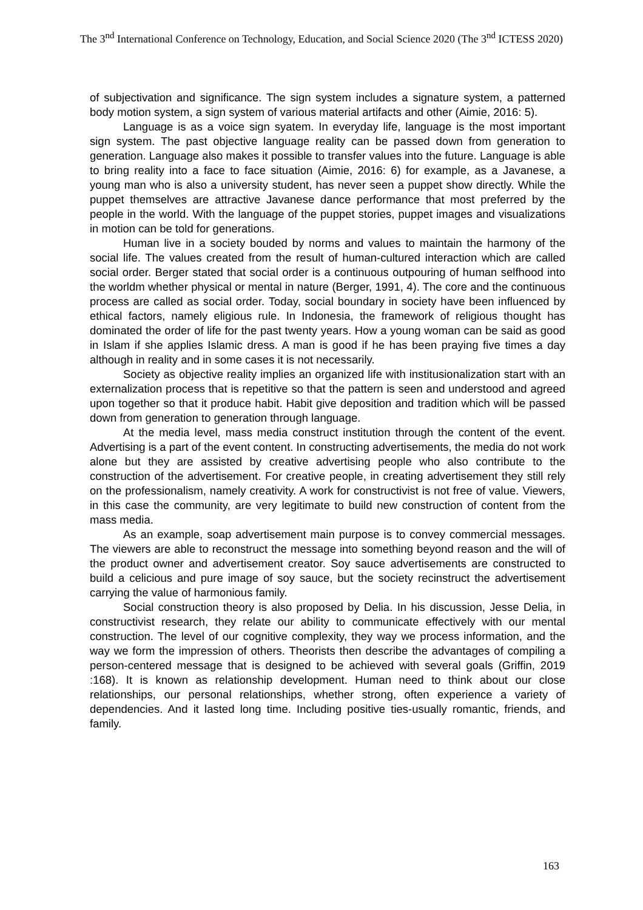The 3<sup>nd</sup> International Conference on Technology, Education, and Social Science 2020 (The 3<sup>nd</sup> ICTESS 2020)
of subjectivation and significance. The sign system includes a signature system, a patterned body motion system, a sign system of various material artifacts and other (Aimie, 2016: 5).
Language is as a voice sign syatem. In everyday life, language is the most important sign system. The past objective language reality can be passed down from generation to generation. Language also makes it possible to transfer values into the future. Language is able to bring reality into a face to face situation (Aimie, 2016: 6) for example, as a Javanese, a young man who is also a university student, has never seen a puppet show directly. While the puppet themselves are attractive Javanese dance performance that most preferred by the people in the world. With the language of the puppet stories, puppet images and visualizations in motion can be told for generations.
Human live in a society bouded by norms and values to maintain the harmony of the social life. The values created from the result of human-cultured interaction which are called social order. Berger stated that social order is a continuous outpouring of human selfhood into the worldm whether physical or mental in nature (Berger, 1991, 4). The core and the continuous process are called as social order. Today, social boundary in society have been influenced by ethical factors, namely eligious rule. In Indonesia, the framework of religious thought has dominated the order of life for the past twenty years. How a young woman can be said as good in Islam if she applies Islamic dress. A man is good if he has been praying five times a day although in reality and in some cases it is not necessarily.
Society as objective reality implies an organized life with institusionalization start with an externalization process that is repetitive so that the pattern is seen and understood and agreed upon together so that it produce habit. Habit give deposition and tradition which will be passed down from generation to generation through language.
At the media level, mass media construct institution through the content of the event. Advertising is a part of the event content. In constructing advertisements, the media do not work alone but they are assisted by creative advertising people who also contribute to the construction of the advertisement. For creative people, in creating advertisement they still rely on the professionalism, namely creativity. A work for constructivist is not free of value. Viewers, in this case the community, are very legitimate to build new construction of content from the mass media.
As an example, soap advertisement main purpose is to convey commercial messages. The viewers are able to reconstruct the message into something beyond reason and the will of the product owner and advertisement creator. Soy sauce advertisements are constructed to build a celicious and pure image of soy sauce, but the society recinstruct the advertisement carrying the value of harmonious family.
Social construction theory is also proposed by Delia. In his discussion, Jesse Delia, in constructivist research, they relate our ability to communicate effectively with our mental construction. The level of our cognitive complexity, they way we process information, and the way we form the impression of others. Theorists then describe the advantages of compiling a person-centered message that is designed to be achieved with several goals (Griffin, 2019 :168). It is known as relationship development. Human need to think about our close relationships, our personal relationships, whether strong, often experience a variety of dependencies. And it lasted long time. Including positive ties-usually romantic, friends, and family.
163